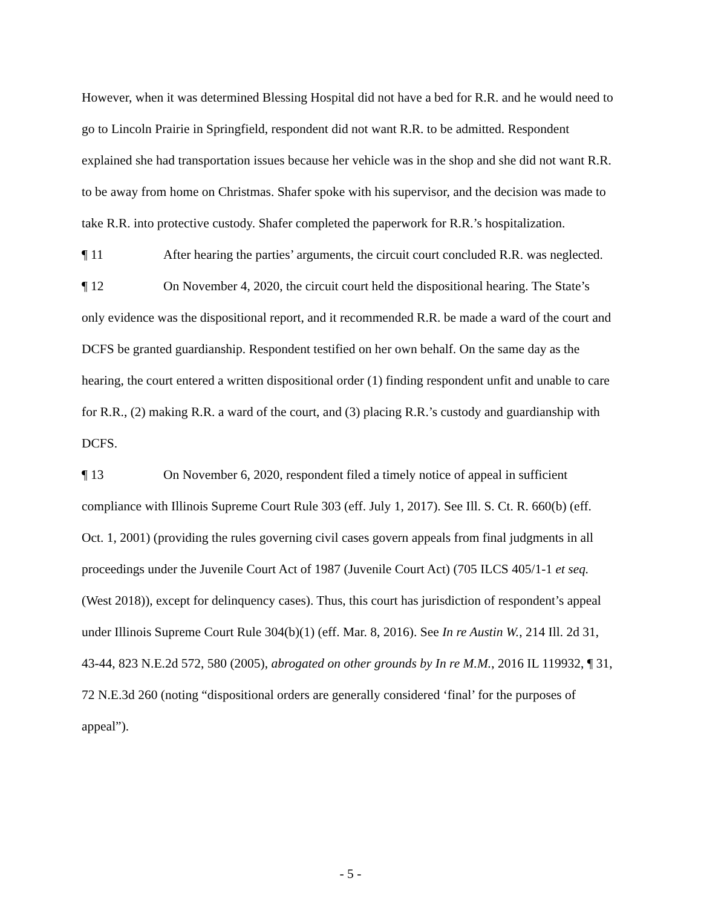However, when it was determined Blessing Hospital did not have a bed for R.R. and he would need to go to Lincoln Prairie in Springfield, respondent did not want R.R. to be admitted. Respondent explained she had transportation issues because her vehicle was in the shop and she did not want R.R. to be away from home on Christmas. Shafer spoke with his supervisor, and the decision was made to take R.R. into protective custody. Shafer completed the paperwork for R.R.’s hospitalization.
¶ 11 After hearing the parties’ arguments, the circuit court concluded R.R. was neglected.
¶ 12 On November 4, 2020, the circuit court held the dispositional hearing. The State’s only evidence was the dispositional report, and it recommended R.R. be made a ward of the court and DCFS be granted guardianship. Respondent testified on her own behalf. On the same day as the hearing, the court entered a written dispositional order (1) finding respondent unfit and unable to care for R.R., (2) making R.R. a ward of the court, and (3) placing R.R.’s custody and guardianship with DCFS.
¶ 13 On November 6, 2020, respondent filed a timely notice of appeal in sufficient compliance with Illinois Supreme Court Rule 303 (eff. July 1, 2017). See Ill. S. Ct. R. 660(b) (eff. Oct. 1, 2001) (providing the rules governing civil cases govern appeals from final judgments in all proceedings under the Juvenile Court Act of 1987 (Juvenile Court Act) (705 ILCS 405/1-1 et seq. (West 2018)), except for delinquency cases). Thus, this court has jurisdiction of respondent’s appeal under Illinois Supreme Court Rule 304(b)(1) (eff. Mar. 8, 2016). See In re Austin W., 214 Ill. 2d 31, 43-44, 823 N.E.2d 572, 580 (2005), abrogated on other grounds by In re M.M., 2016 IL 119932, ¶ 31, 72 N.E.3d 260 (noting “dispositional orders are generally considered ‘final’ for the purposes of appeal”).
- 5 -